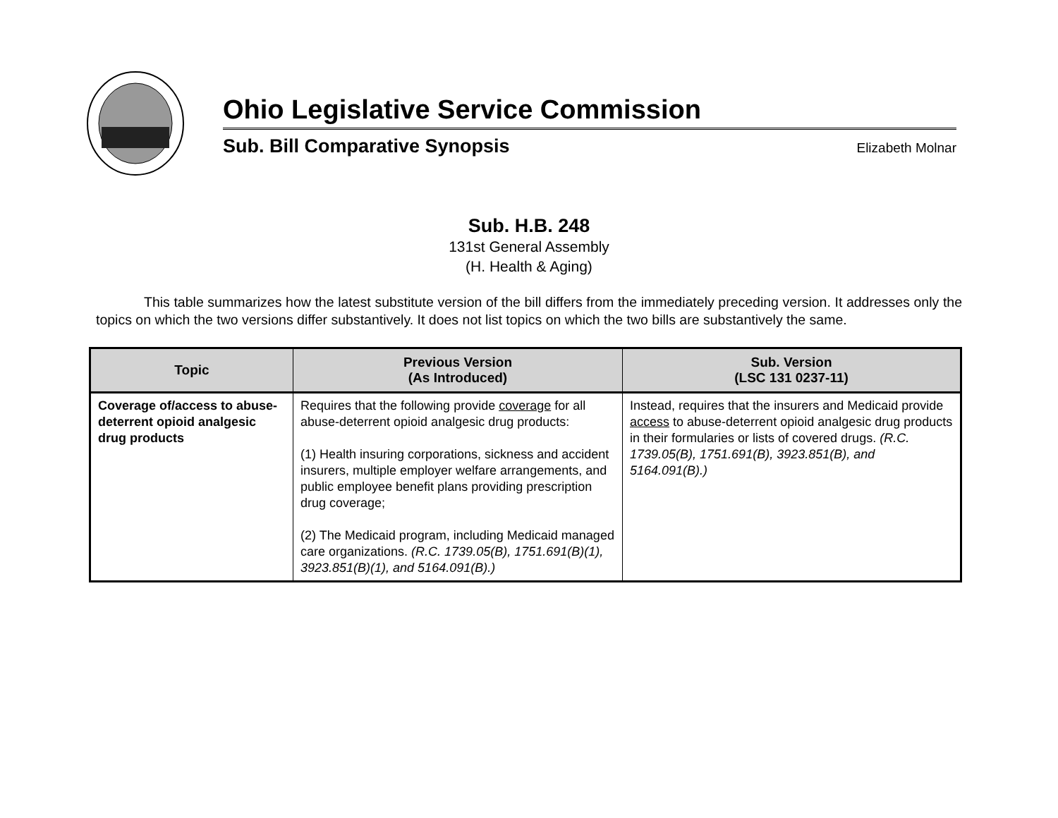Ohio Legislative Service Commission
Sub. Bill Comparative Synopsis Elizabeth Molnar
Sub. H.B. 248
131st General Assembly
(H. Health & Aging)
This table summarizes how the latest substitute version of the bill differs from the immediately preceding version. It addresses only the topics on which the two versions differ substantively. It does not list topics on which the two bills are substantively the same.
| Topic | Previous Version (As Introduced) | Sub. Version (LSC 131 0237-11) |
| --- | --- | --- |
| Coverage of/access to abuse-deterrent opioid analgesic drug products | Requires that the following provide coverage for all abuse-deterrent opioid analgesic drug products: (1) Health insuring corporations, sickness and accident insurers, multiple employer welfare arrangements, and public employee benefit plans providing prescription drug coverage; (2) The Medicaid program, including Medicaid managed care organizations. (R.C. 1739.05(B), 1751.691(B)(1), 3923.851(B)(1), and 5164.091(B).) | Instead, requires that the insurers and Medicaid provide access to abuse-deterrent opioid analgesic drug products in their formularies or lists of covered drugs. (R.C. 1739.05(B), 1751.691(B), 3923.851(B), and 5164.091(B).) |